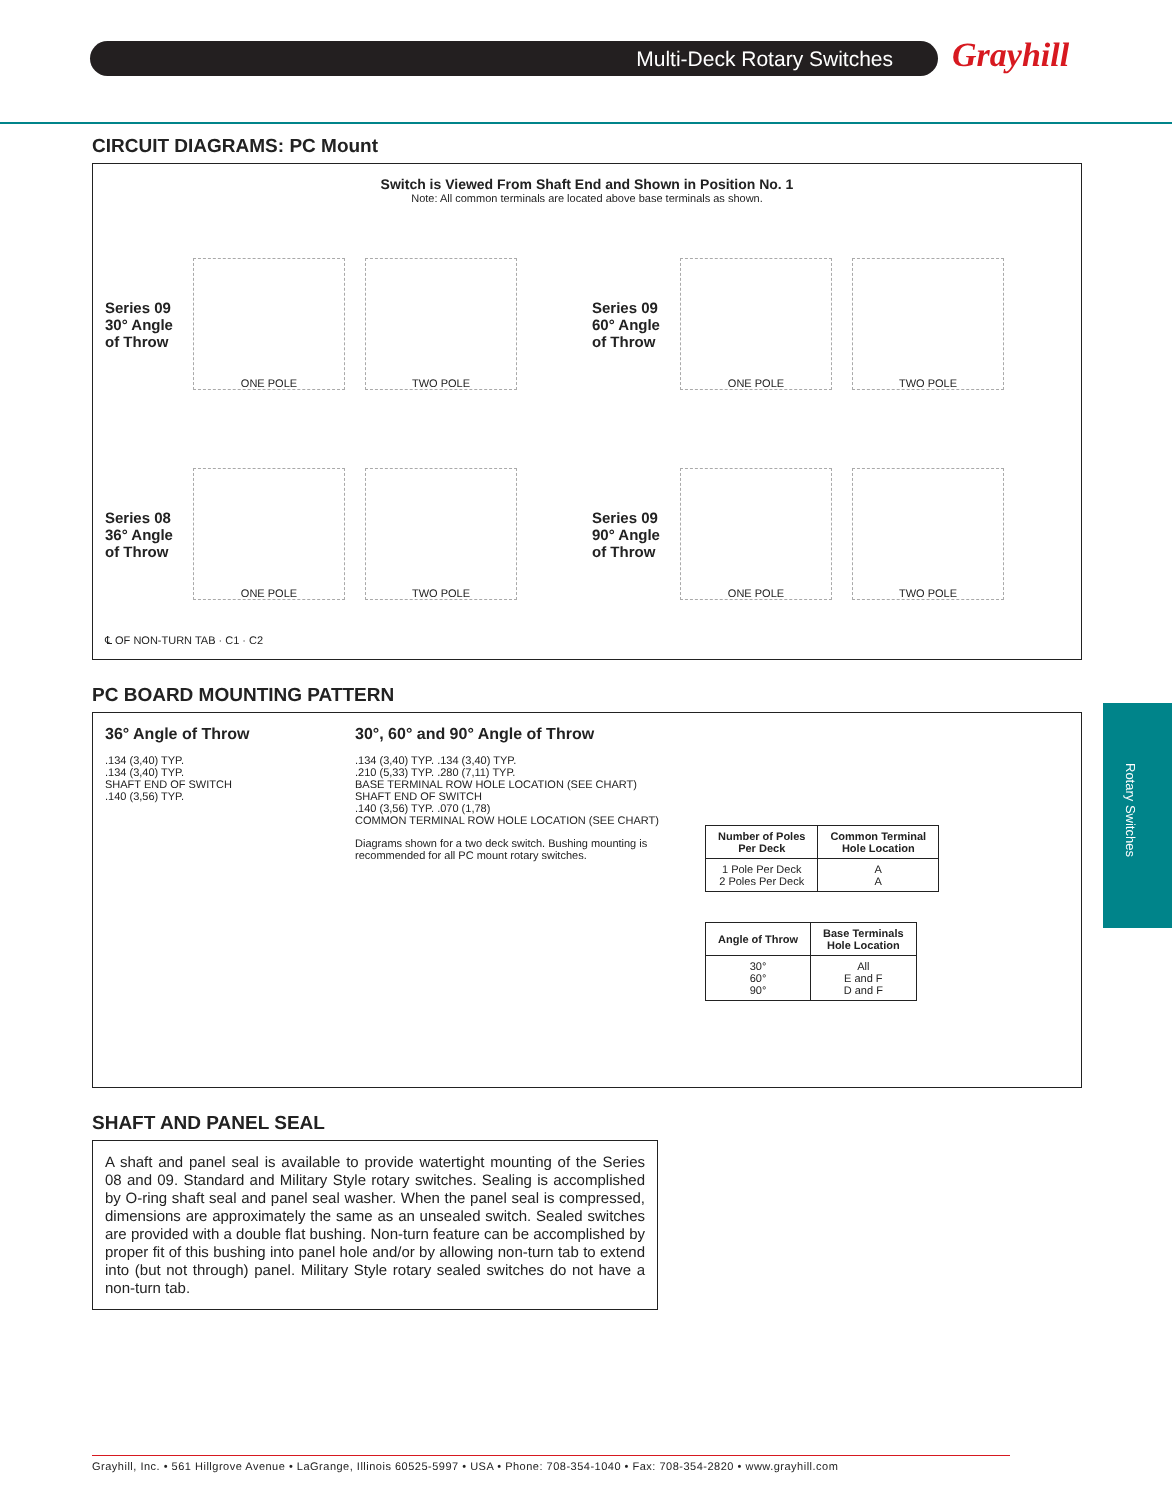Multi-Deck Rotary Switches Grayhill
Rotary Switches
CIRCUIT DIAGRAMS: PC Mount
Switch is Viewed From Shaft End and Shown in Position No. 1
Note: All common terminals are located above base terminals as shown.
Series 09
30° Angle
of Throw
ONE POLE TWO POLE
Series 09
60° Angle
of Throw
ONE POLE TWO POLE
Series 08
36° Angle
of Throw
ONE POLE TWO POLE
Series 09
90° Angle
of Throw
ONE POLE TWO POLE
℄ OF NON-TURN TAB · C1 · C2
PC BOARD MOUNTING PATTERN
36° Angle of Throw
.134 (3,40) TYP.
.134 (3,40) TYP.
SHAFT END OF SWITCH
.140 (3,56) TYP.
30°, 60° and 90° Angle of Throw
.134 (3,40) TYP. .134 (3,40) TYP.
.210 (5,33) TYP. .280 (7,11) TYP.
BASE TERMINAL ROW HOLE LOCATION (SEE CHART)
SHAFT END OF SWITCH
.140 (3,56) TYP. .070 (1,78)
COMMON TERMINAL ROW HOLE LOCATION (SEE CHART)
Diagrams shown for a two deck switch. Bushing mounting is recommended for all PC mount rotary switches.
| Number of Poles Per Deck | Common Terminal Hole Location |
| --- | --- |
| 1 Pole Per Deck 2 Poles Per Deck | A A |
| Angle of Throw | Base Terminals Hole Location |
| --- | --- |
| 30° 60° 90° | All E and F D and F |
SHAFT AND PANEL SEAL
A shaft and panel seal is available to provide watertight mounting of the Series 08 and 09. Standard and Military Style rotary switches. Sealing is accomplished by O-ring shaft seal and panel seal washer. When the panel seal is compressed, dimensions are approximately the same as an unsealed switch. Sealed switches are provided with a double flat bushing. Non-turn feature can be accomplished by proper fit of this bushing into panel hole and/or by allowing non-turn tab to extend into (but not through) panel. Military Style rotary sealed switches do not have a non-turn tab.
Grayhill, Inc. • 561 Hillgrove Avenue • LaGrange, Illinois 60525-5997 • USA • Phone: 708-354-1040 • Fax: 708-354-2820 • www.grayhill.com